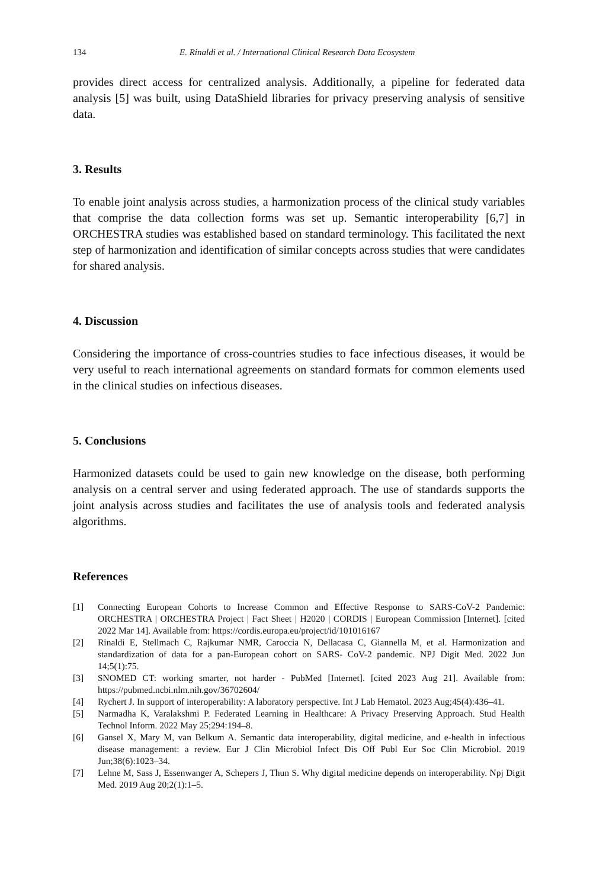134 E. Rinaldi et al. / International Clinical Research Data Ecosystem
provides direct access for centralized analysis. Additionally, a pipeline for federated data analysis [5] was built, using DataShield libraries for privacy preserving analysis of sensitive data.
3. Results
To enable joint analysis across studies, a harmonization process of the clinical study variables that comprise the data collection forms was set up. Semantic interoperability [6,7] in ORCHESTRA studies was established based on standard terminology. This facilitated the next step of harmonization and identification of similar concepts across studies that were candidates for shared analysis.
4. Discussion
Considering the importance of cross-countries studies to face infectious diseases, it would be very useful to reach international agreements on standard formats for common elements used in the clinical studies on infectious diseases.
5. Conclusions
Harmonized datasets could be used to gain new knowledge on the disease, both performing analysis on a central server and using federated approach. The use of standards supports the joint analysis across studies and facilitates the use of analysis tools and federated analysis algorithms.
References
[1] Connecting European Cohorts to Increase Common and Effective Response to SARS-CoV-2 Pandemic: ORCHESTRA | ORCHESTRA Project | Fact Sheet | H2020 | CORDIS | European Commission [Internet]. [cited 2022 Mar 14]. Available from: https://cordis.europa.eu/project/id/101016167
[2] Rinaldi E, Stellmach C, Rajkumar NMR, Caroccia N, Dellacasa C, Giannella M, et al. Harmonization and standardization of data for a pan-European cohort on SARS- CoV-2 pandemic. NPJ Digit Med. 2022 Jun 14;5(1):75.
[3] SNOMED CT: working smarter, not harder - PubMed [Internet]. [cited 2023 Aug 21]. Available from: https://pubmed.ncbi.nlm.nih.gov/36702604/
[4] Rychert J. In support of interoperability: A laboratory perspective. Int J Lab Hematol. 2023 Aug;45(4):436–41.
[5] Narmadha K, Varalakshmi P. Federated Learning in Healthcare: A Privacy Preserving Approach. Stud Health Technol Inform. 2022 May 25;294:194–8.
[6] Gansel X, Mary M, van Belkum A. Semantic data interoperability, digital medicine, and e-health in infectious disease management: a review. Eur J Clin Microbiol Infect Dis Off Publ Eur Soc Clin Microbiol. 2019 Jun;38(6):1023–34.
[7] Lehne M, Sass J, Essenwanger A, Schepers J, Thun S. Why digital medicine depends on interoperability. Npj Digit Med. 2019 Aug 20;2(1):1–5.